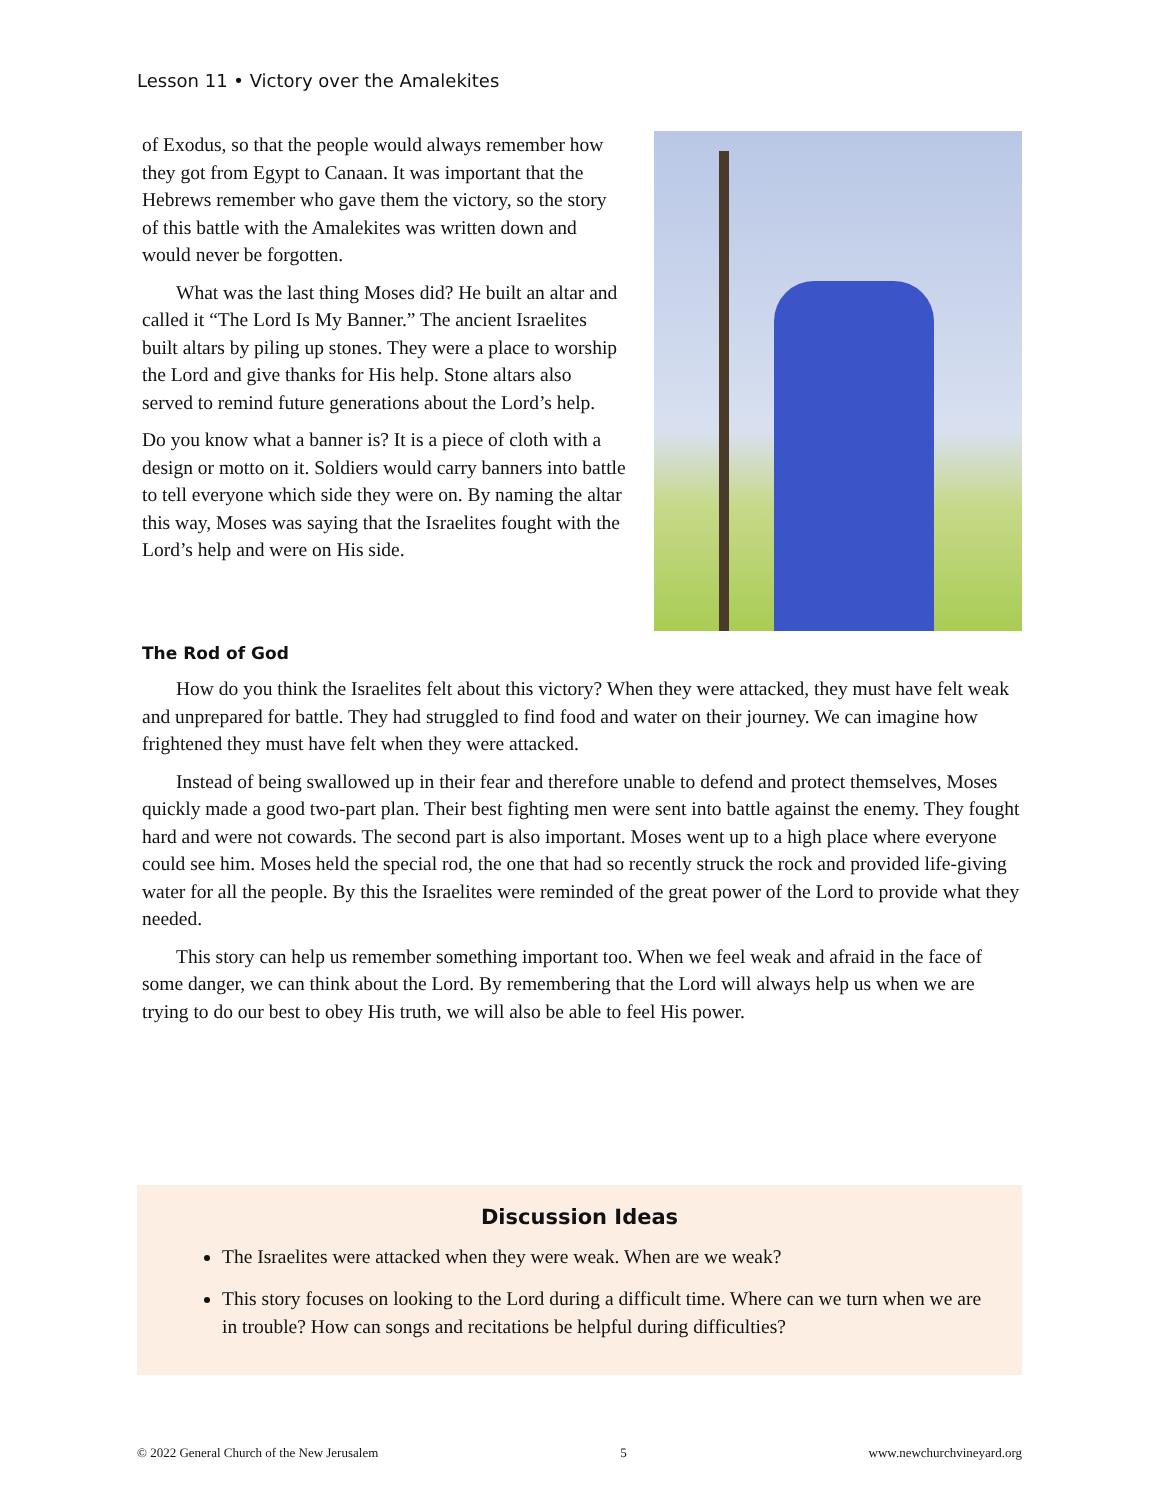Lesson 11 • Victory over the Amalekites
of Exodus, so that the people would always remember how they got from Egypt to Canaan. It was important that the Hebrews remember who gave them the victory, so the story of this battle with the Amalekites was written down and would never be forgotten.
What was the last thing Moses did? He built an altar and called it “The Lord Is My Banner.” The ancient Israelites built altars by piling up stones. They were a place to worship the Lord and give thanks for His help. Stone altars also served to remind future generations about the Lord’s help.
Do you know what a banner is? It is a piece of cloth with a design or motto on it. Soldiers would carry banners into battle to tell everyone which side they were on. By naming the altar this way, Moses was saying that the Israelites fought with the Lord’s help and were on His side.
The Rod of God
How do you think the Israelites felt about this victory? When they were attacked, they must have felt weak and unprepared for battle. They had struggled to find food and water on their journey. We can imagine how frightened they must have felt when they were attacked.
Instead of being swallowed up in their fear and therefore unable to defend and protect themselves, Moses quickly made a good two-part plan. Their best fighting men were sent into battle against the enemy. They fought hard and were not cowards. The second part is also important. Moses went up to a high place where everyone could see him. Moses held the special rod, the one that had so recently struck the rock and provided life-giving water for all the people. By this the Israelites were reminded of the great power of the Lord to provide what they needed.
This story can help us remember something important too. When we feel weak and afraid in the face of some danger, we can think about the Lord. By remembering that the Lord will always help us when we are trying to do our best to obey His truth, we will also be able to feel His power.
Discussion Ideas
The Israelites were attacked when they were weak. When are we weak?
This story focuses on looking to the Lord during a difficult time. Where can we turn when we are in trouble? How can songs and recitations be helpful during difficulties?
© 2022 General Church of the New Jerusalem 5 www.newchurchvineyard.org